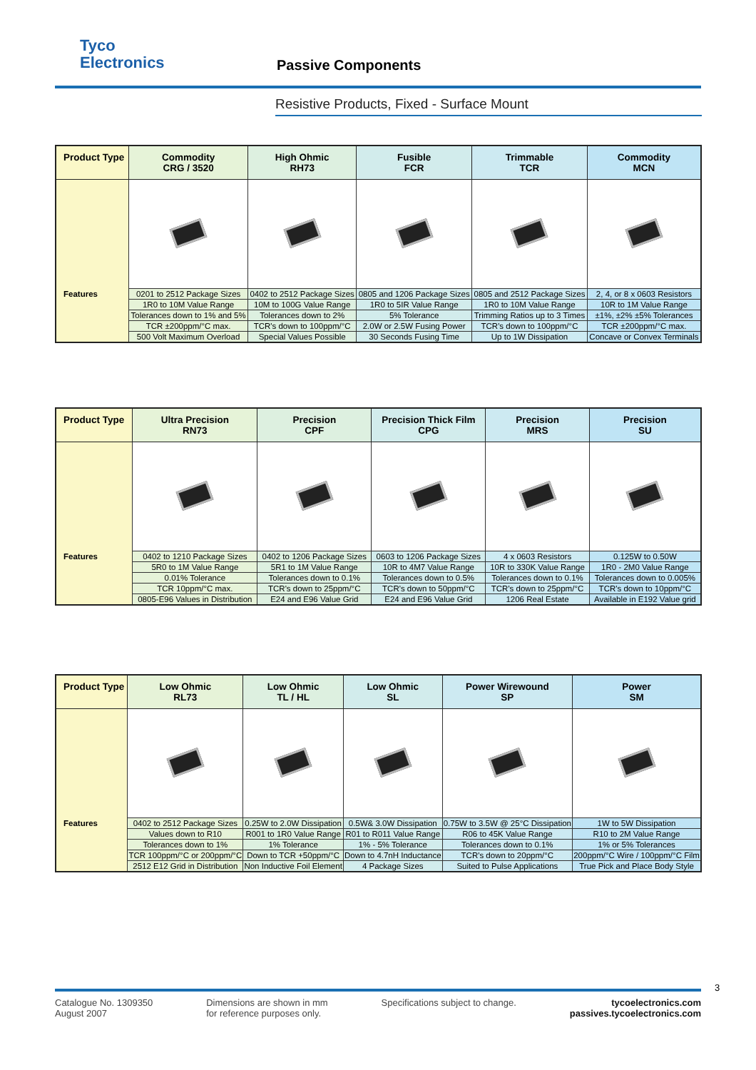Tyco
Electronics
Passive Components
Resistive Products, Fixed - Surface Mount
| Product Type | Commodity CRG / 3520 | High Ohmic RH73 | Fusible FCR | Trimmable TCR | Commodity MCN |
| --- | --- | --- | --- | --- | --- |
| Features | 0201 to 2512 Package Sizes | 0402 to 2512 Package Sizes | 0805 and 1206 Package Sizes | 0805 and 2512 Package Sizes | 2, 4, or 8 x 0603 Resistors |
| | 1R0 to 10M Value Range | 10M to 100G Value Range | 1R0 to 5IR Value Range | 1R0 to 10M Value Range | 10R to 1M Value Range |
| | Tolerances down to 1% and 5% | Tolerances down to 2% | 5% Tolerance | Trimming Ratios up to 3 Times | ±1%, ±2% ±5% Tolerances |
| | TCR ±200ppm/°C max. | TCR's down to 100ppm/°C | 2.0W or 2.5W Fusing Power | TCR's down to 100ppm/°C | TCR ±200ppm/°C max. |
| | 500 Volt Maximum Overload | Special Values Possible | 30 Seconds Fusing Time | Up to 1W Dissipation | Concave or Convex Terminals |
| Product Type | Ultra Precision RN73 | Precision CPF | Precision Thick Film CPG | Precision MRS | Precision SU |
| --- | --- | --- | --- | --- | --- |
| Features | 0402 to 1210 Package Sizes | 0402 to 1206 Package Sizes | 0603 to 1206 Package Sizes | 4 x 0603 Resistors | 0.125W to 0.50W |
| | 5R0 to 1M Value Range | 5R1 to 1M Value Range | 10R to 4M7 Value Range | 10R to 330K Value Range | 1R0 - 2M0 Value Range |
| | 0.01% Tolerance | Tolerances down to 0.1% | Tolerances down to 0.5% | Tolerances down to 0.1% | Tolerances down to 0.005% |
| | TCR 10ppm/°C max. | TCR's down to 25ppm/°C | TCR's down to 50ppm/°C | TCR's down to 25ppm/°C | TCR's down to 10ppm/°C |
| | 0805-E96 Values in Distribution | E24 and E96 Value Grid | E24 and E96 Value Grid | 1206 Real Estate | Available in E192 Value grid |
| Product Type | Low Ohmic RL73 | Low Ohmic TL / HL | Low Ohmic SL | Power Wirewound SP | Power SM |
| --- | --- | --- | --- | --- | --- |
| Features | 0402 to 2512 Package Sizes | 0.25W to 2.0W Dissipation | 0.5W& 3.0W Dissipation | 0.75W to 3.5W @ 25°C Dissipation | 1W to 5W Dissipation |
| | Values down to R10 | R001 to 1R0 Value Range | R01 to R011 Value Range | R06 to 45K Value Range | R10 to 2M Value Range |
| | Tolerances down to 1% | 1% Tolerance | 1% - 5% Tolerance | Tolerances down to 0.1% | 1% or 5% Tolerances |
| | TCR 100ppm/°C or 200ppm/°C | Down to TCR +50ppm/°C | Down to 4.7nH Inductance | TCR's down to 20ppm/°C | 200ppm/°C Wire / 100ppm/°C Film |
| | 2512 E12 Grid in Distribution | Non Inductive Foil Element | 4 Package Sizes | Suited to Pulse Applications | True Pick and Place Body Style |
3
Catalogue No. 1309350
August 2007
Dimensions are shown in mm
for reference purposes only.
Specifications subject to change.
tycoelectronics.com
passives.tycoelectronics.com